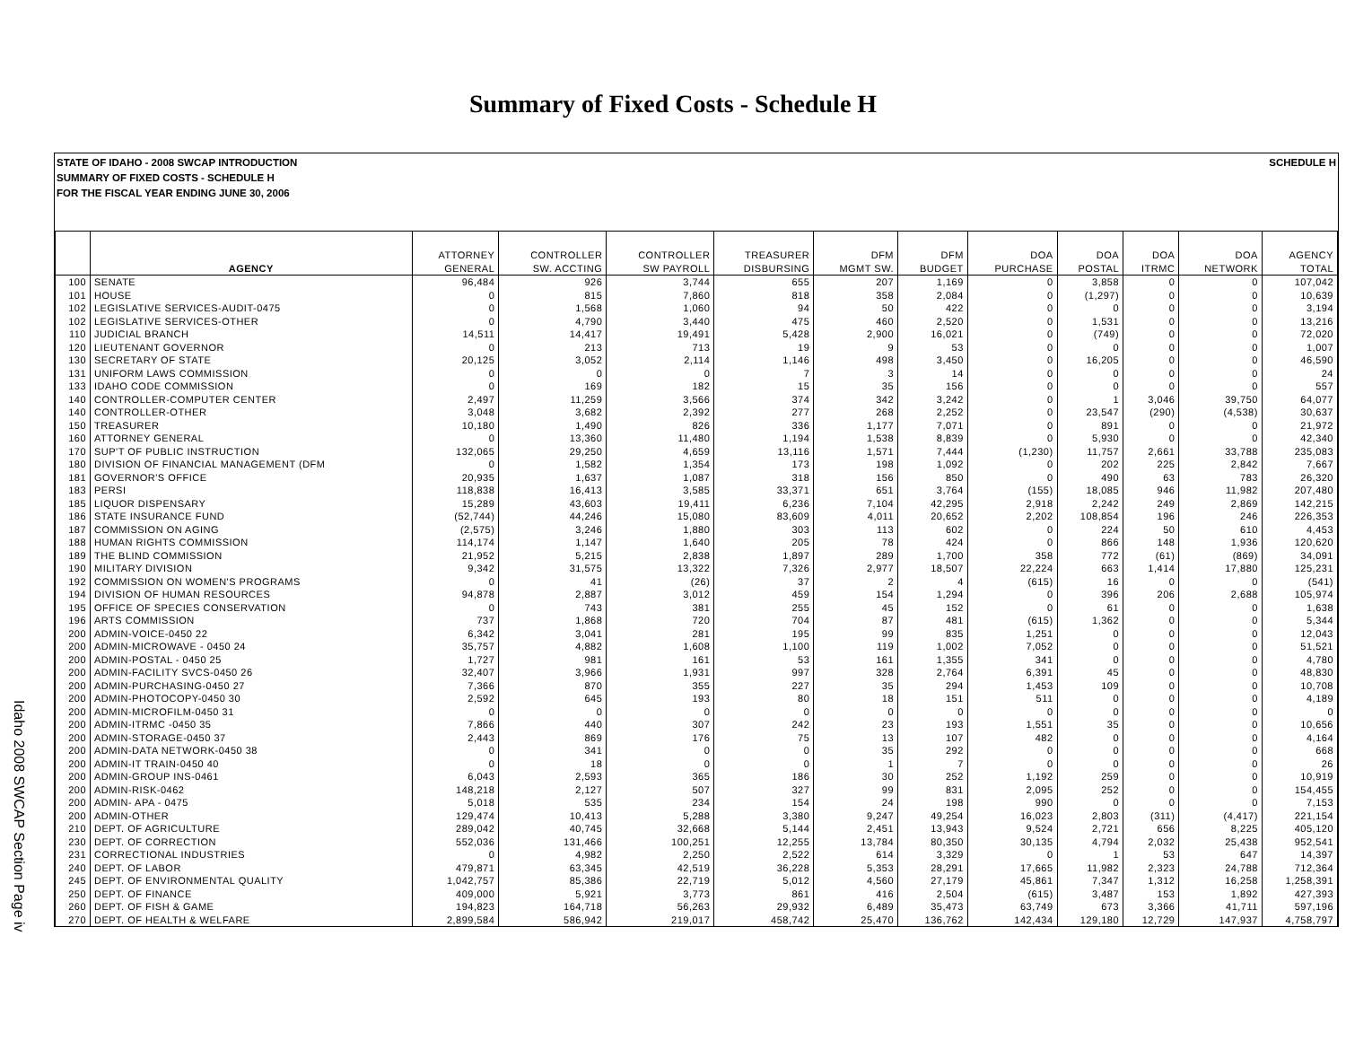Summary of Fixed Costs - Schedule H
Idaho 2008 SWCAP Section Page iv
STATE OF IDAHO - 2008 SWCAP INTRODUCTION
SUMMARY OF FIXED COSTS - SCHEDULE H
FOR THE FISCAL YEAR ENDING JUNE 30, 2006
SCHEDULE H
| | AGENCY | ATTORNEY GENERAL | CONTROLLER SW. ACCTING | CONTROLLER SW PAYROLL | TREASURER DISBURSING | DFM MGMT SW. | DFM BUDGET | DOA PURCHASE | DOA POSTAL | DOA ITRMC | DOA NETWORK | AGENCY TOTAL |
| --- | --- | --- | --- | --- | --- | --- | --- | --- | --- | --- | --- | --- |
| 100 | SENATE | 96,484 | 926 | 3,744 | 655 | 207 | 1,169 | 0 | 3,858 | 0 | 0 | 107,042 |
| 101 | HOUSE | 0 | 815 | 7,860 | 818 | 358 | 2,084 | 0 | (1,297) | 0 | 0 | 10,639 |
| 102 | LEGISLATIVE SERVICES-AUDIT-0475 | 0 | 1,568 | 1,060 | 94 | 50 | 422 | 0 | 0 | 0 | 0 | 3,194 |
| 102 | LEGISLATIVE SERVICES-OTHER | 0 | 4,790 | 3,440 | 475 | 460 | 2,520 | 0 | 1,531 | 0 | 0 | 13,216 |
| 110 | JUDICIAL BRANCH | 14,511 | 14,417 | 19,491 | 5,428 | 2,900 | 16,021 | 0 | (749) | 0 | 0 | 72,020 |
| 120 | LIEUTENANT GOVERNOR | 0 | 213 | 713 | 19 | 9 | 53 | 0 | 0 | 0 | 0 | 1,007 |
| 130 | SECRETARY OF STATE | 20,125 | 3,052 | 2,114 | 1,146 | 498 | 3,450 | 0 | 16,205 | 0 | 0 | 46,590 |
| 131 | UNIFORM LAWS COMMISSION | 0 | 0 | 0 | 7 | 3 | 14 | 0 | 0 | 0 | 0 | 24 |
| 133 | IDAHO CODE COMMISSION | 0 | 169 | 182 | 15 | 35 | 156 | 0 | 0 | 0 | 0 | 557 |
| 140 | CONTROLLER-COMPUTER CENTER | 2,497 | 11,259 | 3,566 | 374 | 342 | 3,242 | 0 | 1 | 3,046 | 39,750 | 64,077 |
| 140 | CONTROLLER-OTHER | 3,048 | 3,682 | 2,392 | 277 | 268 | 2,252 | 0 | 23,547 | (290) | (4,538) | 30,637 |
| 150 | TREASURER | 10,180 | 1,490 | 826 | 336 | 1,177 | 7,071 | 0 | 891 | 0 | 0 | 21,972 |
| 160 | ATTORNEY GENERAL | 0 | 13,360 | 11,480 | 1,194 | 1,538 | 8,839 | 0 | 5,930 | 0 | 0 | 42,340 |
| 170 | SUP'T OF PUBLIC INSTRUCTION | 132,065 | 29,250 | 4,659 | 13,116 | 1,571 | 7,444 | (1,230) | 11,757 | 2,661 | 33,788 | 235,083 |
| 180 | DIVISION OF FINANCIAL MANAGEMENT (DFM | 0 | 1,582 | 1,354 | 173 | 198 | 1,092 | 0 | 202 | 225 | 2,842 | 7,667 |
| 181 | GOVERNOR'S OFFICE | 20,935 | 1,637 | 1,087 | 318 | 156 | 850 | 0 | 490 | 63 | 783 | 26,320 |
| 183 | PERSI | 118,838 | 16,413 | 3,585 | 33,371 | 651 | 3,764 | (155) | 18,085 | 946 | 11,982 | 207,480 |
| 185 | LIQUOR DISPENSARY | 15,289 | 43,603 | 19,411 | 6,236 | 7,104 | 42,295 | 2,918 | 2,242 | 249 | 2,869 | 142,215 |
| 186 | STATE INSURANCE FUND | (52,744) | 44,246 | 15,080 | 83,609 | 4,011 | 20,652 | 2,202 | 108,854 | 196 | 246 | 226,353 |
| 187 | COMMISSION ON AGING | (2,575) | 3,246 | 1,880 | 303 | 113 | 602 | 0 | 224 | 50 | 610 | 4,453 |
| 188 | HUMAN RIGHTS COMMISSION | 114,174 | 1,147 | 1,640 | 205 | 78 | 424 | 0 | 866 | 148 | 1,936 | 120,620 |
| 189 | THE BLIND COMMISSION | 21,952 | 5,215 | 2,838 | 1,897 | 289 | 1,700 | 358 | 772 | (61) | (869) | 34,091 |
| 190 | MILITARY DIVISION | 9,342 | 31,575 | 13,322 | 7,326 | 2,977 | 18,507 | 22,224 | 663 | 1,414 | 17,880 | 125,231 |
| 192 | COMMISSION ON WOMEN'S PROGRAMS | 0 | 41 | (26) | 37 | 2 | 4 | (615) | 16 | 0 | 0 | (541) |
| 194 | DIVISION OF HUMAN RESOURCES | 94,878 | 2,887 | 3,012 | 459 | 154 | 1,294 | 0 | 396 | 206 | 2,688 | 105,974 |
| 195 | OFFICE OF SPECIES CONSERVATION | 0 | 743 | 381 | 255 | 45 | 152 | 0 | 61 | 0 | 0 | 1,638 |
| 196 | ARTS COMMISSION | 737 | 1,868 | 720 | 704 | 87 | 481 | (615) | 1,362 | 0 | 0 | 5,344 |
| 200 | ADMIN-VOICE-0450 22 | 6,342 | 3,041 | 281 | 195 | 99 | 835 | 1,251 | 0 | 0 | 0 | 12,043 |
| 200 | ADMIN-MICROWAVE - 0450 24 | 35,757 | 4,882 | 1,608 | 1,100 | 119 | 1,002 | 7,052 | 0 | 0 | 0 | 51,521 |
| 200 | ADMIN-POSTAL - 0450 25 | 1,727 | 981 | 161 | 53 | 161 | 1,355 | 341 | 0 | 0 | 0 | 4,780 |
| 200 | ADMIN-FACILITY SVCS-0450 26 | 32,407 | 3,966 | 1,931 | 997 | 328 | 2,764 | 6,391 | 45 | 0 | 0 | 48,830 |
| 200 | ADMIN-PURCHASING-0450 27 | 7,366 | 870 | 355 | 227 | 35 | 294 | 1,453 | 109 | 0 | 0 | 10,708 |
| 200 | ADMIN-PHOTOCOPY-0450 30 | 2,592 | 645 | 193 | 80 | 18 | 151 | 511 | 0 | 0 | 0 | 4,189 |
| 200 | ADMIN-MICROFILM-0450 31 | 0 | 0 | 0 | 0 | 0 | 0 | 0 | 0 | 0 | 0 | 0 |
| 200 | ADMIN-ITRMC -0450 35 | 7,866 | 440 | 307 | 242 | 23 | 193 | 1,551 | 35 | 0 | 0 | 10,656 |
| 200 | ADMIN-STORAGE-0450 37 | 2,443 | 869 | 176 | 75 | 13 | 107 | 482 | 0 | 0 | 0 | 4,164 |
| 200 | ADMIN-DATA NETWORK-0450 38 | 0 | 341 | 0 | 0 | 35 | 292 | 0 | 0 | 0 | 0 | 668 |
| 200 | ADMIN-IT TRAIN-0450 40 | 0 | 18 | 0 | 0 | 1 | 7 | 0 | 0 | 0 | 0 | 26 |
| 200 | ADMIN-GROUP INS-0461 | 6,043 | 2,593 | 365 | 186 | 30 | 252 | 1,192 | 259 | 0 | 0 | 10,919 |
| 200 | ADMIN-RISK-0462 | 148,218 | 2,127 | 507 | 327 | 99 | 831 | 2,095 | 252 | 0 | 0 | 154,455 |
| 200 | ADMIN- APA - 0475 | 5,018 | 535 | 234 | 154 | 24 | 198 | 990 | 0 | 0 | 0 | 7,153 |
| 200 | ADMIN-OTHER | 129,474 | 10,413 | 5,288 | 3,380 | 9,247 | 49,254 | 16,023 | 2,803 | (311) | (4,417) | 221,154 |
| 210 | DEPT. OF AGRICULTURE | 289,042 | 40,745 | 32,668 | 5,144 | 2,451 | 13,943 | 9,524 | 2,721 | 656 | 8,225 | 405,120 |
| 230 | DEPT. OF CORRECTION | 552,036 | 131,466 | 100,251 | 12,255 | 13,784 | 80,350 | 30,135 | 4,794 | 2,032 | 25,438 | 952,541 |
| 231 | CORRECTIONAL INDUSTRIES | 0 | 4,982 | 2,250 | 2,522 | 614 | 3,329 | 0 | 1 | 53 | 647 | 14,397 |
| 240 | DEPT. OF LABOR | 479,871 | 63,345 | 42,519 | 36,228 | 5,353 | 28,291 | 17,665 | 11,982 | 2,323 | 24,788 | 712,364 |
| 245 | DEPT. OF ENVIRONMENTAL QUALITY | 1,042,757 | 85,386 | 22,719 | 5,012 | 4,560 | 27,179 | 45,861 | 7,347 | 1,312 | 16,258 | 1,258,391 |
| 250 | DEPT. OF FINANCE | 409,000 | 5,921 | 3,773 | 861 | 416 | 2,504 | (615) | 3,487 | 153 | 1,892 | 427,393 |
| 260 | DEPT. OF FISH & GAME | 194,823 | 164,718 | 56,263 | 29,932 | 6,489 | 35,473 | 63,749 | 673 | 3,366 | 41,711 | 597,196 |
| 270 | DEPT. OF HEALTH & WELFARE | 2,899,584 | 586,942 | 219,017 | 458,742 | 25,470 | 136,762 | 142,434 | 129,180 | 12,729 | 147,937 | 4,758,797 |